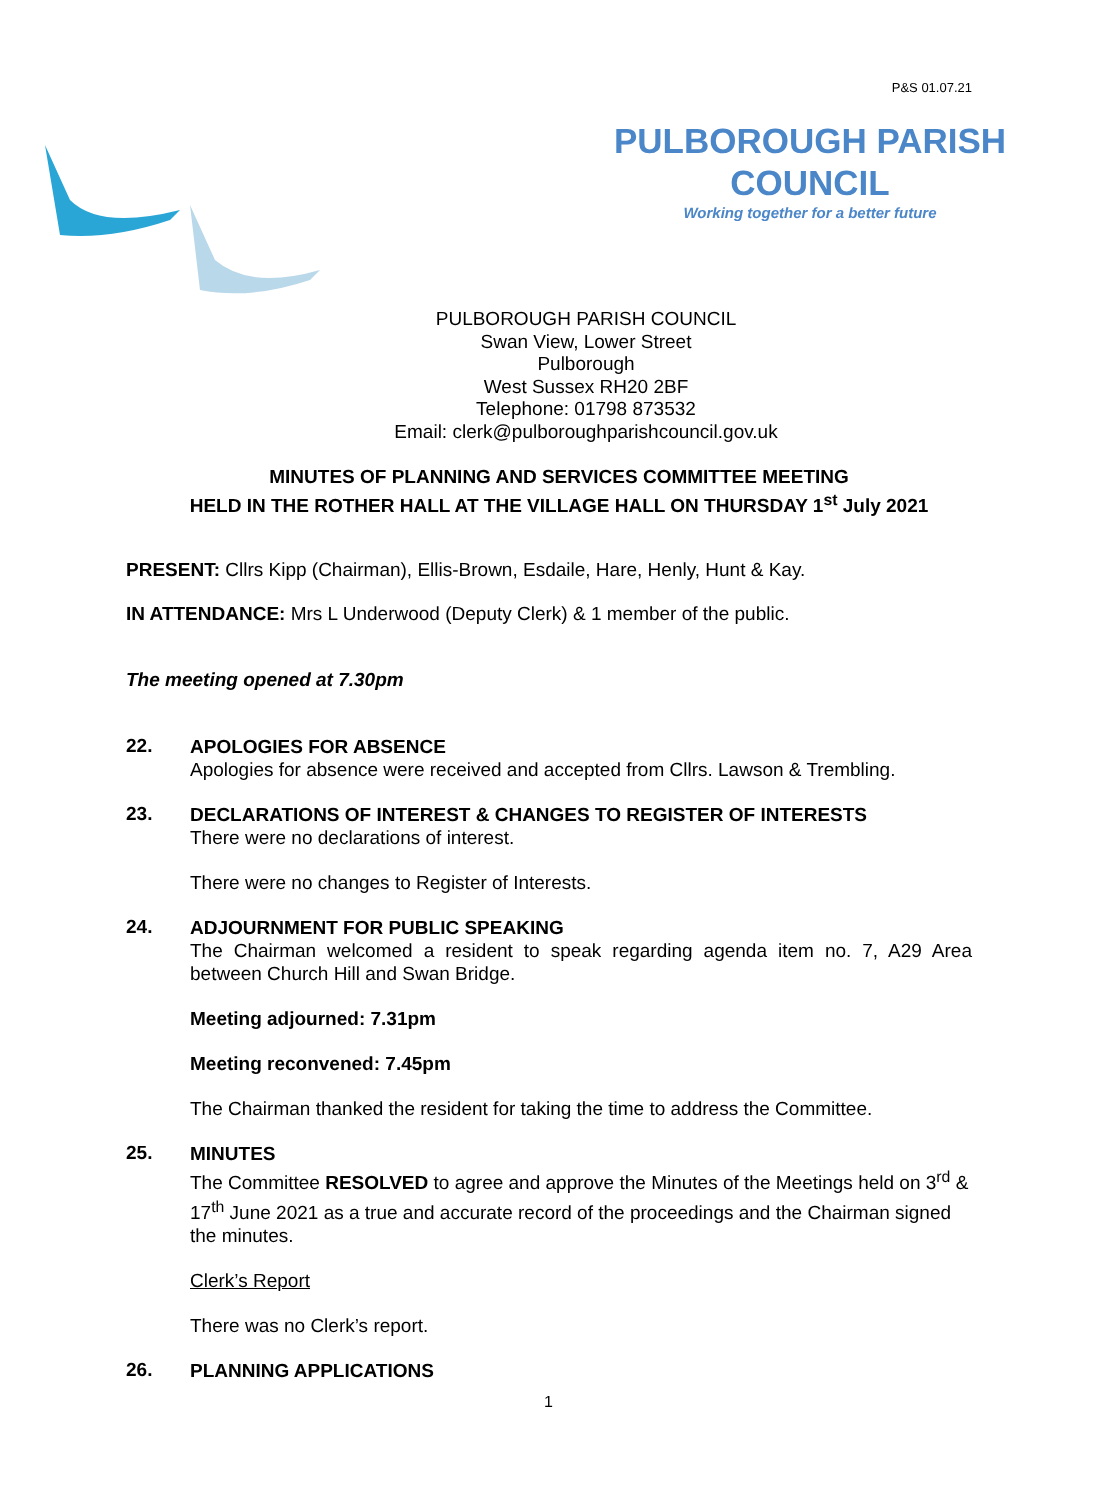P&S 01.07.21
PULBOROUGH PARISH COUNCIL
Working together for a better future
PULBOROUGH PARISH COUNCIL
Swan View, Lower Street
Pulborough
West Sussex RH20 2BF
Telephone: 01798 873532
Email: clerk@pulboroughparishcouncil.gov.uk
MINUTES OF PLANNING AND SERVICES COMMITTEE MEETING
HELD IN THE ROTHER HALL AT THE VILLAGE HALL ON THURSDAY 1<sup>st</sup> July 2021
PRESENT: Cllrs Kipp (Chairman), Ellis-Brown, Esdaile, Hare, Henly, Hunt & Kay.
IN ATTENDANCE: Mrs L Underwood (Deputy Clerk) & 1 member of the public.
The meeting opened at 7.30pm
22.
APOLOGIES FOR ABSENCE
Apologies for absence were received and accepted from Cllrs. Lawson & Trembling.
23.
DECLARATIONS OF INTEREST & CHANGES TO REGISTER OF INTERESTS
There were no declarations of interest.
There were no changes to Register of Interests.
24.
ADJOURNMENT FOR PUBLIC SPEAKING
The Chairman welcomed a resident to speak regarding agenda item no. 7, A29 Area between Church Hill and Swan Bridge.
Meeting adjourned: 7.31pm
Meeting reconvened: 7.45pm
The Chairman thanked the resident for taking the time to address the Committee.
25.
MINUTES
The Committee RESOLVED to agree and approve the Minutes of the Meetings held on 3<sup>rd</sup> & 17<sup>th</sup> June 2021 as a true and accurate record of the proceedings and the Chairman signed the minutes.
Clerk’s Report
There was no Clerk’s report.
26.
PLANNING APPLICATIONS
1